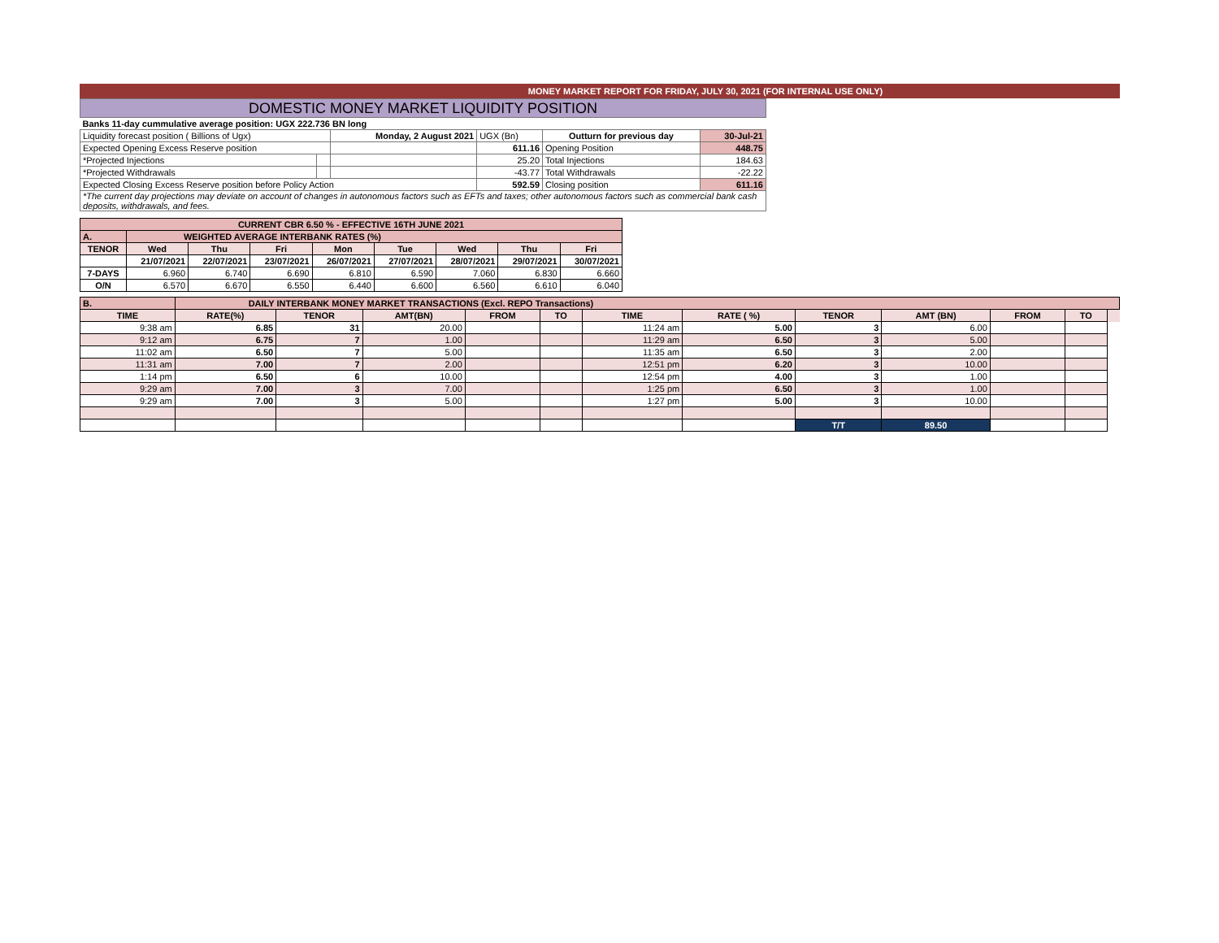MONEY MARKET REPORT FOR FRIDAY, JULY 30, 2021 (FOR INTERNAL USE ONLY)
| DOMESTIC MONEY MARKET LIQUIDITY POSITION | | | | | |
| Banks 11-day cummulative average position: UGX 222.736 BN long | | | | | |
| Liquidity forecast position ( Billions of Ugx) | | Monday, 2 August 2021 | UGX (Bn) | Outturn for previous day | 30-Jul-21 |
| Expected Opening Excess Reserve position | | | 611.16 | Opening Position | 448.75 |
| *Projected Injections | | | 25.20 | Total Injections | 184.63 |
| *Projected Withdrawals | | | -43.77 | Total Withdrawals | -22.22 |
| Expected Closing Excess Reserve position before Policy Action | | | 592.59 | Closing position | 611.16 |
| *The current day projections may deviate on account of changes in autonomous factors such as EFTs and taxes; other autonomous factors such as commercial bank cash deposits, withdrawals, and fees. | | | | | |
| CURRENT CBR 6.50 % - EFFECTIVE 16TH JUNE 2021 | | | | | | | | |
| A. | WEIGHTED AVERAGE INTERBANK RATES (%) | | | | | | | |
| TENOR | Wed | Thu | Fri | Mon | Tue | Wed | Thu | Fri |
| | 21/07/2021 | 22/07/2021 | 23/07/2021 | 26/07/2021 | 27/07/2021 | 28/07/2021 | 29/07/2021 | 30/07/2021 |
| 7-DAYS | 6.960 | 6.740 | 6.690 | 6.810 | 6.590 | 7.060 | 6.830 | 6.660 |
| O/N | 6.570 | 6.670 | 6.550 | 6.440 | 6.600 | 6.560 | 6.610 | 6.040 |
| B. | DAILY INTERBANK MONEY MARKET TRANSACTIONS (Excl. REPO Transactions) | | | | | | | | | | | |
| TIME | RATE(%) | TENOR | AMT(BN) | FROM | TO | TIME | RATE ( %) | TENOR | AMT (BN) | FROM | TO | |
| 9:38 am | 6.85 | 31 | 20.00 | | | 11:24 am | 5.00 | 3 | 6.00 | | | |
| 9:12 am | 6.75 | 7 | 1.00 | | | 11:29 am | 6.50 | 3 | 5.00 | | | |
| 11:02 am | 6.50 | 7 | 5.00 | | | 11:35 am | 6.50 | 3 | 2.00 | | | |
| 11:31 am | 7.00 | 7 | 2.00 | | | 12:51 pm | 6.20 | 3 | 10.00 | | | |
| 1:14 pm | 6.50 | 6 | 10.00 | | | 12:54 pm | 4.00 | 3 | 1.00 | | | |
| 9:29 am | 7.00 | 3 | 7.00 | | | 1:25 pm | 6.50 | 3 | 1.00 | | | |
| 9:29 am | 7.00 | 3 | 5.00 | | | 1:27 pm | 5.00 | 3 | 10.00 | | | |
| | | | | | | | | T/T | 89.50 | | | |